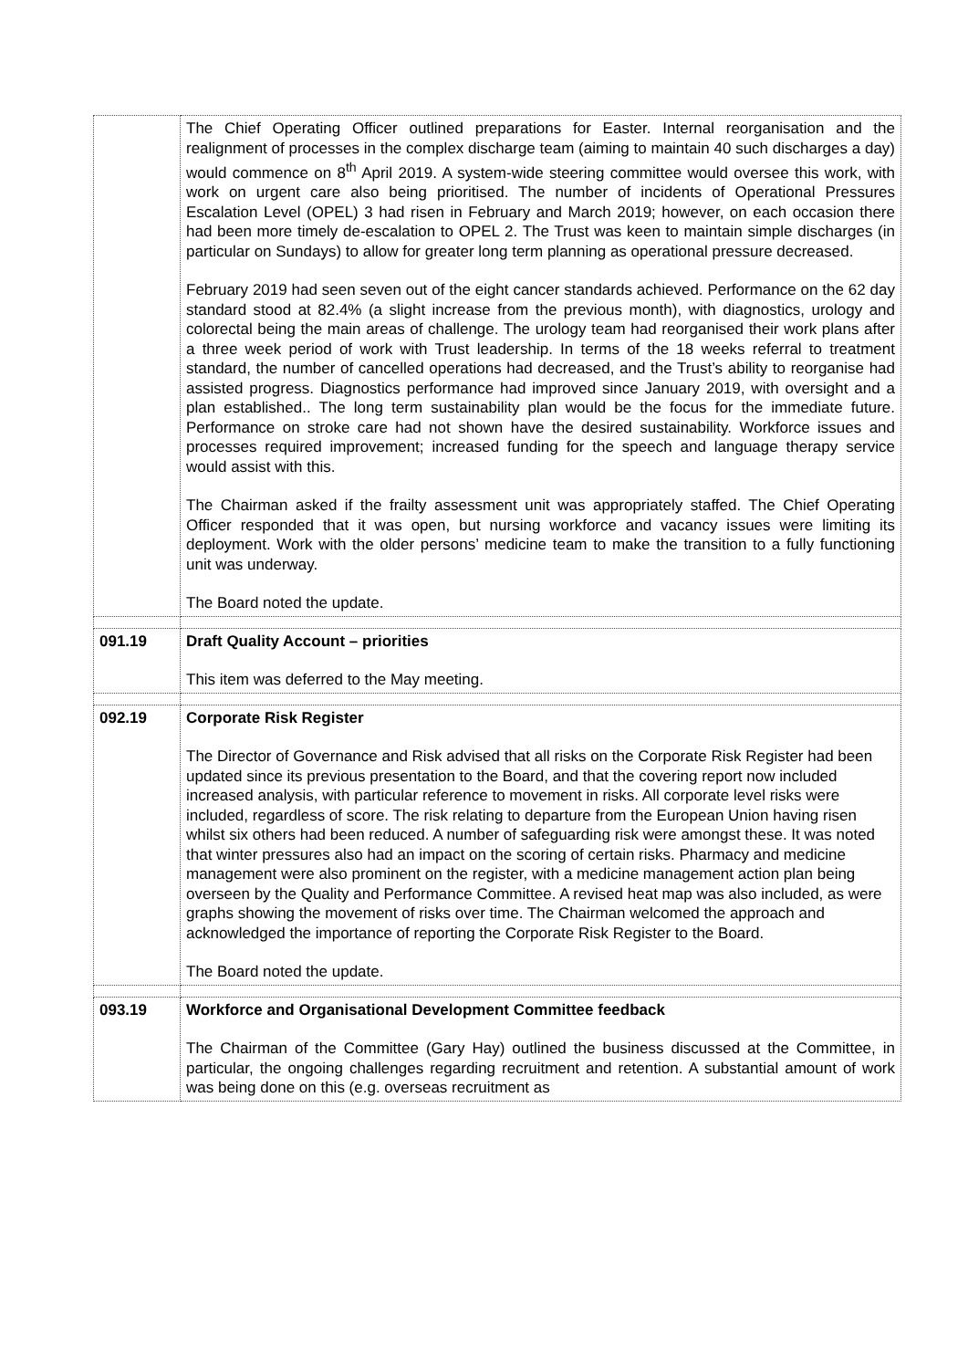| | The Chief Operating Officer outlined preparations for Easter. Internal reorganisation and the realignment of processes in the complex discharge team (aiming to maintain 40 such discharges a day) would commence on 8<sup>th</sup> April 2019. A system-wide steering committee would oversee this work, with work on urgent care also being prioritised. The number of incidents of Operational Pressures Escalation Level (OPEL) 3 had risen in February and March 2019; however, on each occasion there had been more timely de-escalation to OPEL 2. The Trust was keen to maintain simple discharges (in particular on Sundays) to allow for greater long term planning as operational pressure decreased. February 2019 had seen seven out of the eight cancer standards achieved. Performance on the 62 day standard stood at 82.4% (a slight increase from the previous month), with diagnostics, urology and colorectal being the main areas of challenge. The urology team had reorganised their work plans after a three week period of work with Trust leadership. In terms of the 18 weeks referral to treatment standard, the number of cancelled operations had decreased, and the Trust’s ability to reorganise had assisted progress. Diagnostics performance had improved since January 2019, with oversight and a plan established.. The long term sustainability plan would be the focus for the immediate future. Performance on stroke care had not shown have the desired sustainability. Workforce issues and processes required improvement; increased funding for the speech and language therapy service would assist with this. The Chairman asked if the frailty assessment unit was appropriately staffed. The Chief Operating Officer responded that it was open, but nursing workforce and vacancy issues were limiting its deployment. Work with the older persons’ medicine team to make the transition to a fully functioning unit was underway. The Board noted the update. |
| 091.19 | Draft Quality Account – priorities This item was deferred to the May meeting. |
| 092.19 | Corporate Risk Register The Director of Governance and Risk advised that all risks on the Corporate Risk Register had been updated since its previous presentation to the Board, and that the covering report now included increased analysis, with particular reference to movement in risks. All corporate level risks were included, regardless of score. The risk relating to departure from the European Union having risen whilst six others had been reduced. A number of safeguarding risk were amongst these. It was noted that winter pressures also had an impact on the scoring of certain risks. Pharmacy and medicine management were also prominent on the register, with a medicine management action plan being overseen by the Quality and Performance Committee. A revised heat map was also included, as were graphs showing the movement of risks over time. The Chairman welcomed the approach and acknowledged the importance of reporting the Corporate Risk Register to the Board. The Board noted the update. |
| 093.19 | Workforce and Organisational Development Committee feedback The Chairman of the Committee (Gary Hay) outlined the business discussed at the Committee, in particular, the ongoing challenges regarding recruitment and retention. A substantial amount of work was being done on this (e.g. overseas recruitment as |